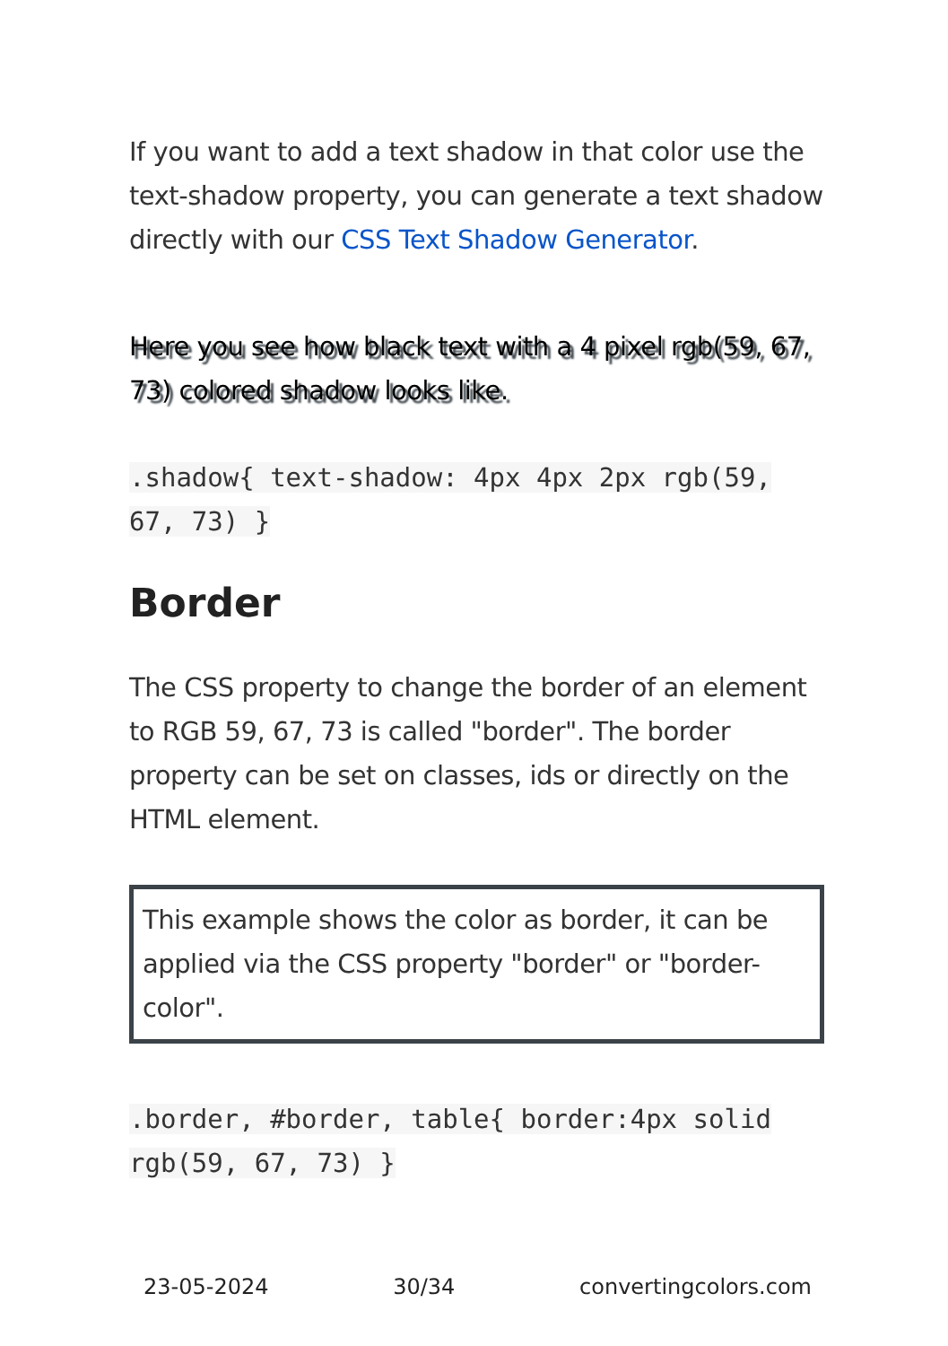If you want to add a text shadow in that color use the text-shadow property, you can generate a text shadow directly with our CSS Text Shadow Generator.
Here you see how black text with a 4 pixel rgb(59, 67, 73) colored shadow looks like.
.shadow{ text-shadow: 4px 4px 2px rgb(59, 67, 73) }
Border
The CSS property to change the border of an element to RGB 59, 67, 73 is called "border". The border property can be set on classes, ids or directly on the HTML element.
This example shows the color as border, it can be applied via the CSS property "border" or "border-color".
.border, #border, table{ border:4px solid rgb(59, 67, 73) }
23-05-2024 30/34 convertingcolors.com